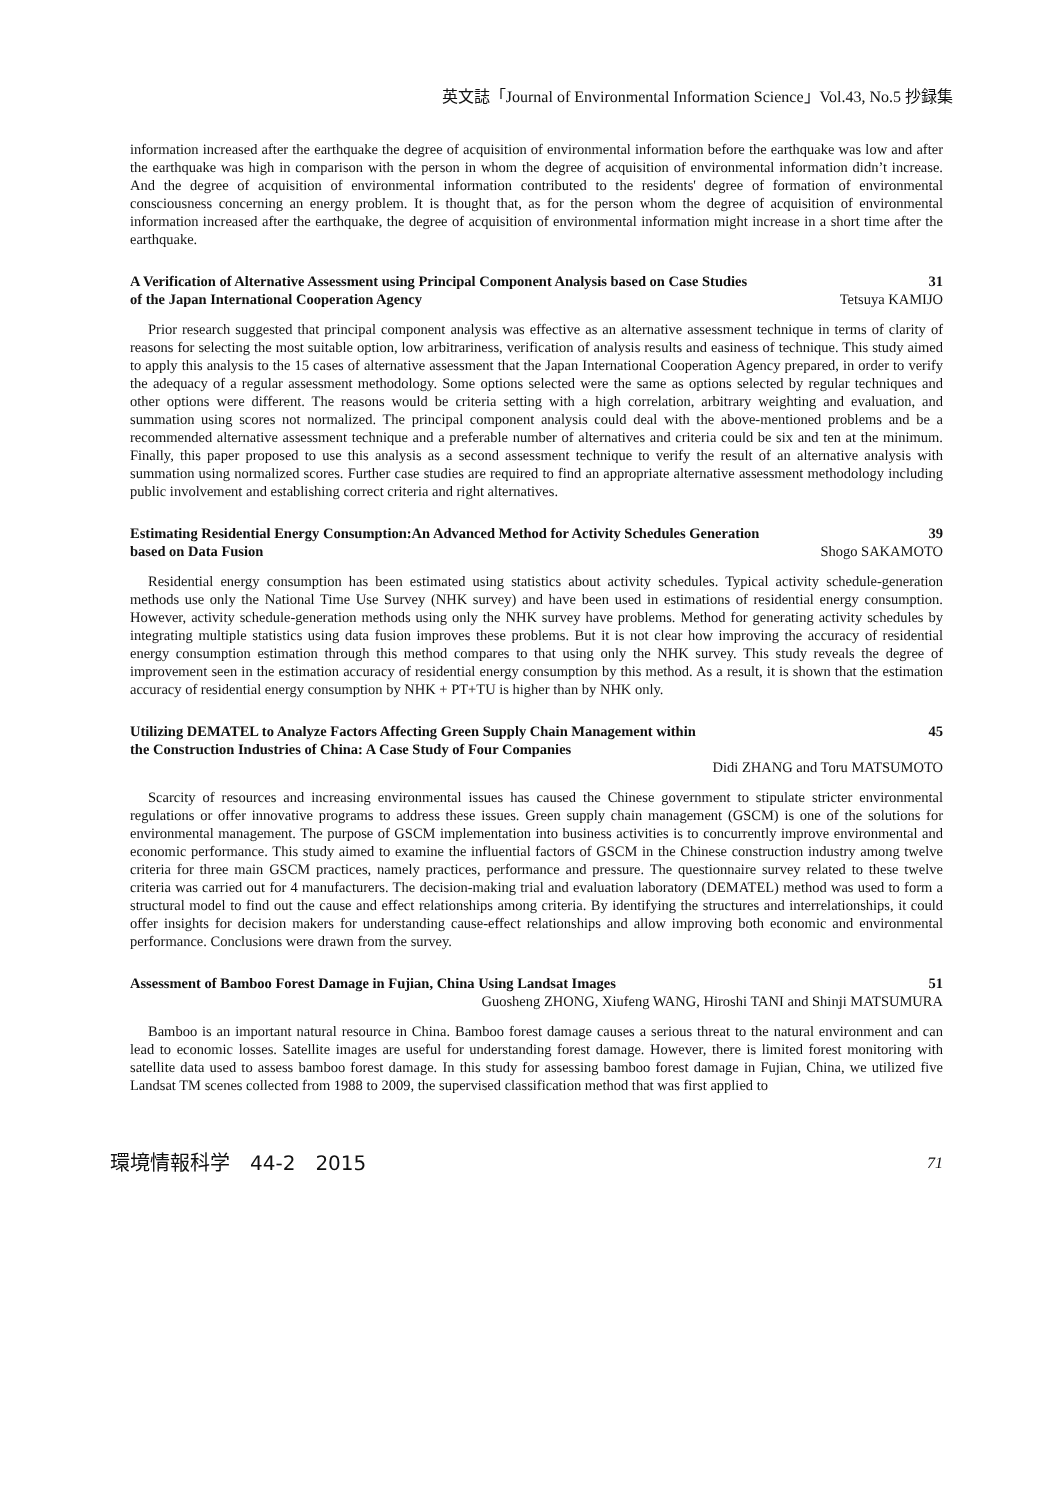英文誌「Journal of Environmental Information Science」Vol.43, No.5 抄録集
information increased after the earthquake the degree of acquisition of environmental information before the earthquake was low and after the earthquake was high in comparison with the person in whom the degree of acquisition of environmental information didn’t increase. And the degree of acquisition of environmental information contributed to the residents' degree of formation of environmental consciousness concerning an energy problem. It is thought that, as for the person whom the degree of acquisition of environmental information increased after the earthquake, the degree of acquisition of environmental information might increase in a short time after the earthquake.
A Verification of Alternative Assessment using Principal Component Analysis based on Case Studies 31
of the Japan International Cooperation Agency Tetsuya KAMIJO
Prior research suggested that principal component analysis was effective as an alternative assessment technique in terms of clarity of reasons for selecting the most suitable option, low arbitrariness, verification of analysis results and easiness of technique. This study aimed to apply this analysis to the 15 cases of alternative assessment that the Japan International Cooperation Agency prepared, in order to verify the adequacy of a regular assessment methodology. Some options selected were the same as options selected by regular techniques and other options were different. The reasons would be criteria setting with a high correlation, arbitrary weighting and evaluation, and summation using scores not normalized. The principal component analysis could deal with the above-mentioned problems and be a recommended alternative assessment technique and a preferable number of alternatives and criteria could be six and ten at the minimum. Finally, this paper proposed to use this analysis as a second assessment technique to verify the result of an alternative analysis with summation using normalized scores. Further case studies are required to find an appropriate alternative assessment methodology including public involvement and establishing correct criteria and right alternatives.
Estimating Residential Energy Consumption:An Advanced Method for Activity Schedules Generation 39
based on Data Fusion Shogo SAKAMOTO
Residential energy consumption has been estimated using statistics about activity schedules. Typical activity schedule-generation methods use only the National Time Use Survey (NHK survey) and have been used in estimations of residential energy consumption. However, activity schedule-generation methods using only the NHK survey have problems. Method for generating activity schedules by integrating multiple statistics using data fusion improves these problems. But it is not clear how improving the accuracy of residential energy consumption estimation through this method compares to that using only the NHK survey. This study reveals the degree of improvement seen in the estimation accuracy of residential energy consumption by this method. As a result, it is shown that the estimation accuracy of residential energy consumption by NHK + PT+TU is higher than by NHK only.
Utilizing DEMATEL to Analyze Factors Affecting Green Supply Chain Management within 45
the Construction Industries of China: A Case Study of Four Companies
Didi ZHANG and Toru MATSUMOTO
Scarcity of resources and increasing environmental issues has caused the Chinese government to stipulate stricter environmental regulations or offer innovative programs to address these issues. Green supply chain management (GSCM) is one of the solutions for environmental management. The purpose of GSCM implementation into business activities is to concurrently improve environmental and economic performance. This study aimed to examine the influential factors of GSCM in the Chinese construction industry among twelve criteria for three main GSCM practices, namely practices, performance and pressure. The questionnaire survey related to these twelve criteria was carried out for 4 manufacturers. The decision-making trial and evaluation laboratory (DEMATEL) method was used to form a structural model to find out the cause and effect relationships among criteria. By identifying the structures and interrelationships, it could offer insights for decision makers for understanding cause-effect relationships and allow improving both economic and environmental performance. Conclusions were drawn from the survey.
Assessment of Bamboo Forest Damage in Fujian, China Using Landsat Images 51
Guosheng ZHONG, Xiufeng WANG, Hiroshi TANI and Shinji MATSUMURA
Bamboo is an important natural resource in China. Bamboo forest damage causes a serious threat to the natural environment and can lead to economic losses. Satellite images are useful for understanding forest damage. However, there is limited forest monitoring with satellite data used to assess bamboo forest damage. In this study for assessing bamboo forest damage in Fujian, China, we utilized five Landsat TM scenes collected from 1988 to 2009, the supervised classification method that was first applied to
環境情報科学　44-2　2015 71